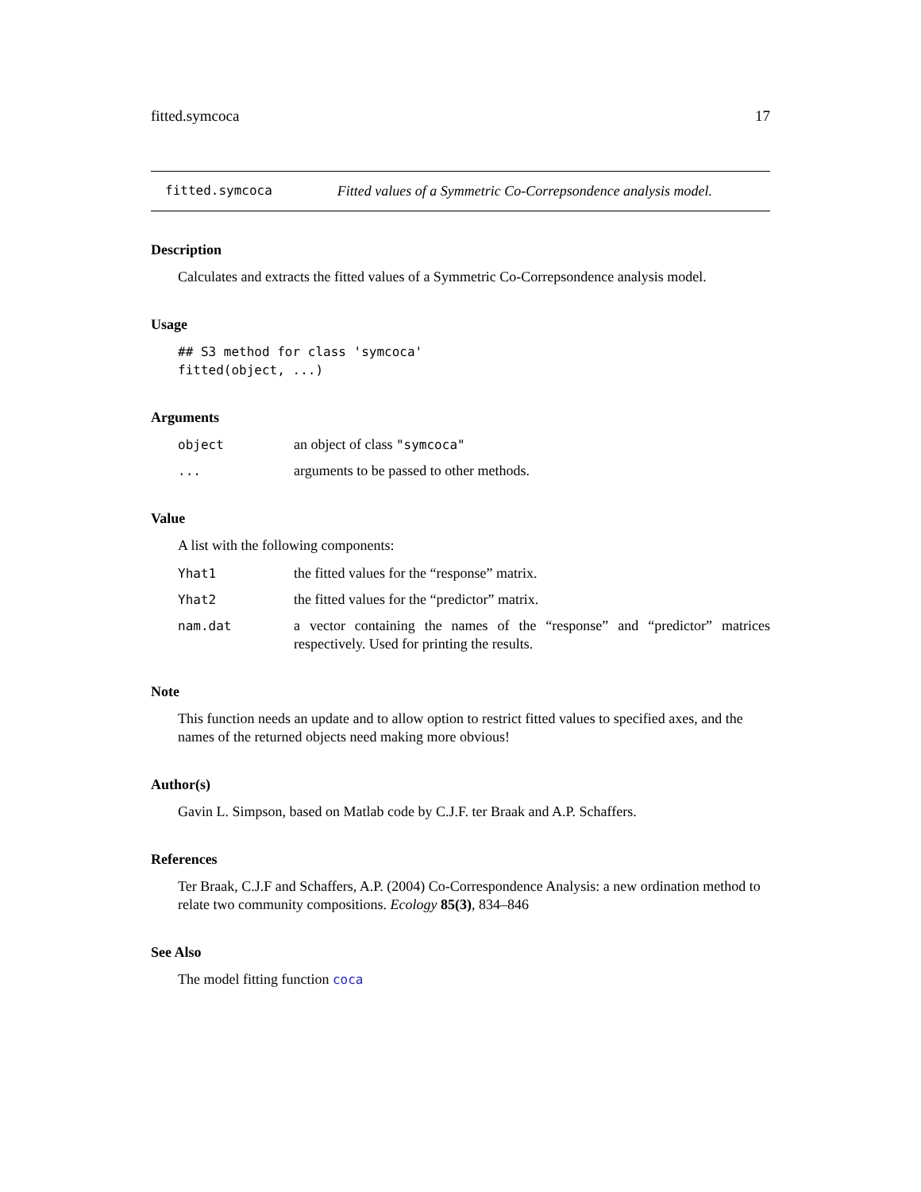fitted.symcoca 17
fitted.symcoca Fitted values of a Symmetric Co-Correpsondence analysis model.
Description
Calculates and extracts the fitted values of a Symmetric Co-Correpsondence analysis model.
Usage
## S3 method for class 'symcoca'
fitted(object, ...)
Arguments
object an object of class "symcoca"
... arguments to be passed to other methods.
Value
A list with the following components:
Yhat1 the fitted values for the “response” matrix.
Yhat2 the fitted values for the “predictor” matrix.
nam.dat a vector containing the names of the “response” and “predictor” matrices respectively. Used for printing the results.
Note
This function needs an update and to allow option to restrict fitted values to specified axes, and the names of the returned objects need making more obvious!
Author(s)
Gavin L. Simpson, based on Matlab code by C.J.F. ter Braak and A.P. Schaffers.
References
Ter Braak, C.J.F and Schaffers, A.P. (2004) Co-Correspondence Analysis: a new ordination method to relate two community compositions. Ecology 85(3), 834–846
See Also
The model fitting function coca